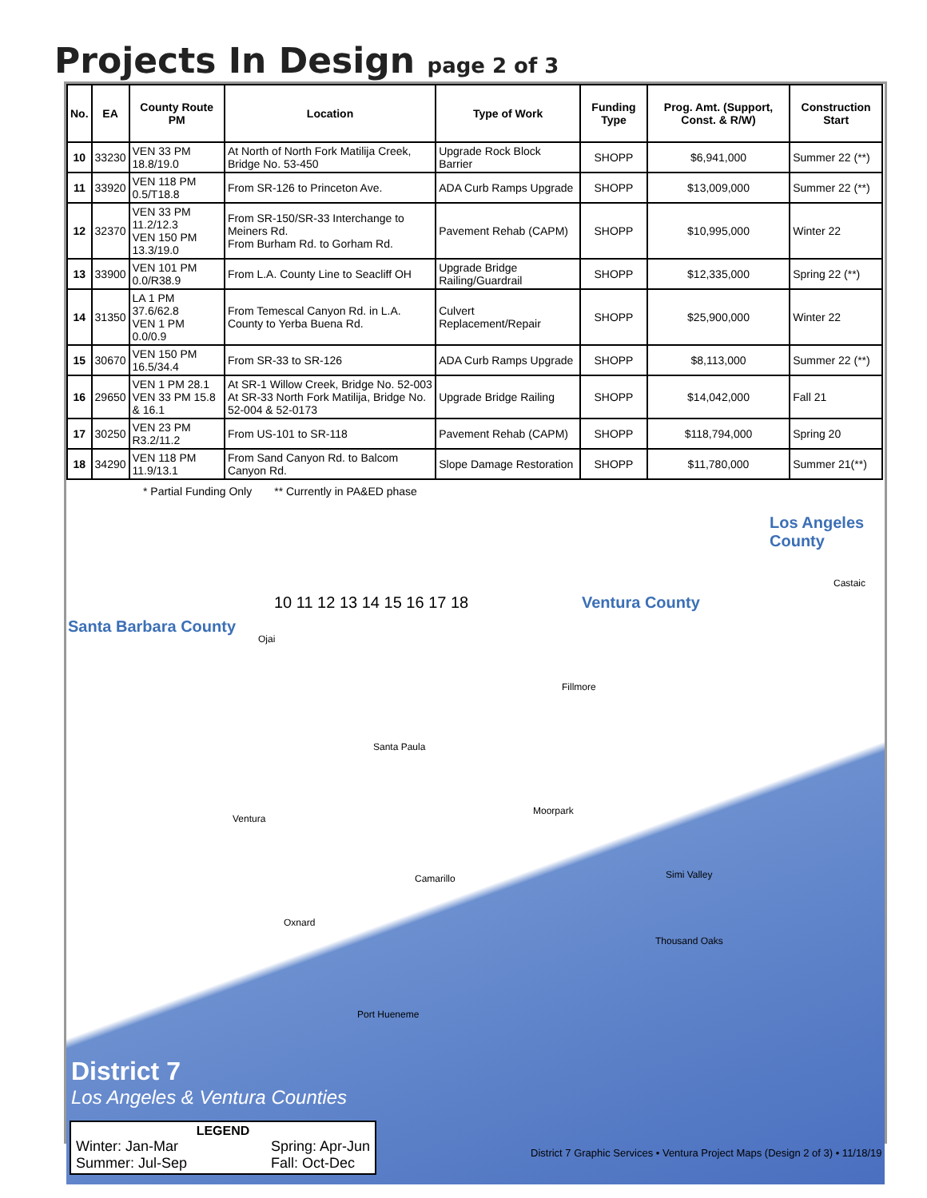Projects In Design page 2 of 3
| No. | EA | County Route PM | Location | Type of Work | Funding Type | Prog. Amt. (Support, Const. & R/W) | Construction Start |
| --- | --- | --- | --- | --- | --- | --- | --- |
| 10 | 33230 | VEN 33 PM 18.8/19.0 | At North of North Fork Matilija Creek, Bridge No. 53-450 | Upgrade Rock Block Barrier | SHOPP | $6,941,000 | Summer 22 (**) |
| 11 | 33920 | VEN 118 PM 0.5/T18.8 | From SR-126 to Princeton Ave. | ADA Curb Ramps Upgrade | SHOPP | $13,009,000 | Summer 22 (**) |
| 12 | 32370 | VEN 33 PM 11.2/12.3 VEN 150 PM 13.3/19.0 | From SR-150/SR-33 Interchange to Meiners Rd. From Burham Rd. to Gorham Rd. | Pavement Rehab (CAPM) | SHOPP | $10,995,000 | Winter 22 |
| 13 | 33900 | VEN 101 PM 0.0/R38.9 | From L.A. County Line to Seacliff OH | Upgrade Bridge Railing/Guardrail | SHOPP | $12,335,000 | Spring 22 (**) |
| 14 | 31350 | LA 1 PM 37.6/62.8 VEN 1 PM 0.0/0.9 | From Temescal Canyon Rd. in L.A. County to Yerba Buena Rd. | Culvert Replacement/Repair | SHOPP | $25,900,000 | Winter 22 |
| 15 | 30670 | VEN 150 PM 16.5/34.4 | From SR-33 to SR-126 | ADA Curb Ramps Upgrade | SHOPP | $8,113,000 | Summer 22 (**) |
| 16 | 29650 | VEN 1 PM 28.1 VEN 33 PM 15.8 & 16.1 | At SR-1 Willow Creek, Bridge No. 52-003 At SR-33 North Fork Matilija, Bridge No. 52-004 & 52-0173 | Upgrade Bridge Railing | SHOPP | $14,042,000 | Fall 21 |
| 17 | 30250 | VEN 23 PM R3.2/11.2 | From US-101 to SR-118 | Pavement Rehab (CAPM) | SHOPP | $118,794,000 | Spring 20 |
| 18 | 34290 | VEN 118 PM 11.9/13.1 | From Sand Canyon Rd. to Balcom Canyon Rd. | Slope Damage Restoration | SHOPP | $11,780,000 | Summer 21(**) |
* Partial Funding Only ** Currently in PA&ED phase
Los Angeles County
Castaic
Ventura County
Santa Barbara County
Ojai
Fillmore
Santa Paula
Ventura
Moorpark
Camarillo Simi Valley
Oxnard
Thousand Oaks
Port Hueneme
10 11 12 13 14 15 16 17 18
District 7
Los Angeles & Ventura Counties
LEGEND
Winter: Jan-Mar
Summer: Jul-Sep Spring: Apr-Jun
Fall: Oct-Dec
District 7 Graphic Services • Ventura Project Maps (Design 2 of 3) • 11/18/19